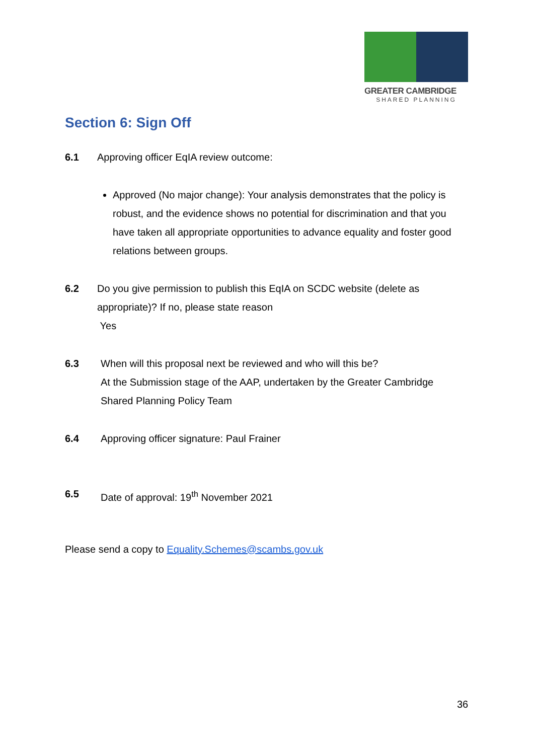GREATER CAMBRIDGE
SHARED PLANNING
Section 6: Sign Off
6.1 Approving officer EqIA review outcome:
Approved (No major change): Your analysis demonstrates that the policy is robust, and the evidence shows no potential for discrimination and that you have taken all appropriate opportunities to advance equality and foster good relations between groups.
6.2 Do you give permission to publish this EqIA on SCDC website (delete as appropriate)? If no, please state reason
Yes
6.3 When will this proposal next be reviewed and who will this be?
At the Submission stage of the AAP, undertaken by the Greater Cambridge Shared Planning Policy Team
6.4 Approving officer signature: Paul Frainer
6.5 Date of approval: 19<sup>th</sup> November 2021
Please send a copy to Equality.Schemes@scambs.gov.uk
36